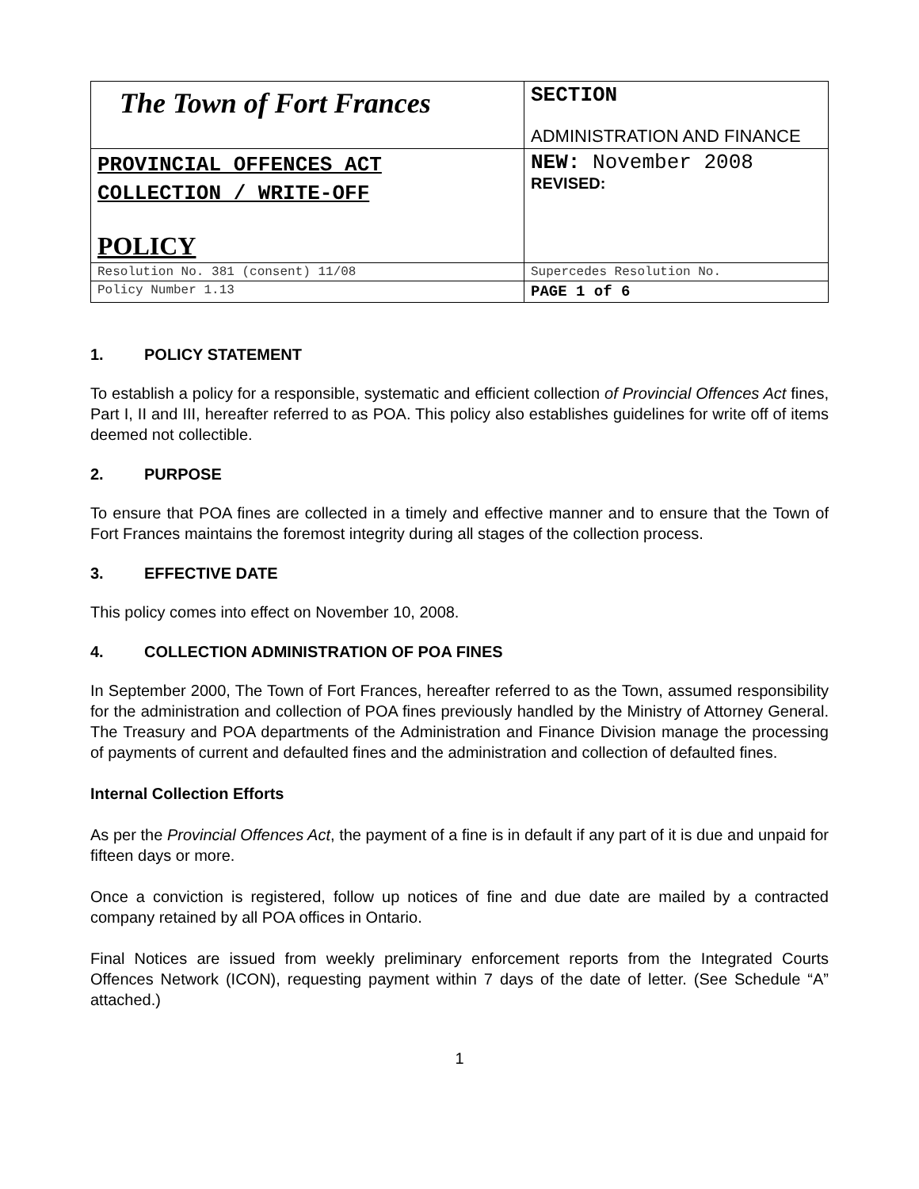| The Town of Fort Frances | SECTION ADMINISTRATION AND FINANCE |
| PROVINCIAL OFFENCES ACT COLLECTION / WRITE-OFF POLICY | NEW: November 2008 REVISED: |
| Resolution No. 381 (consent) 11/08 | Supercedes Resolution No. |
| Policy Number 1.13 | PAGE 1 of 6 |
1. POLICY STATEMENT
To establish a policy for a responsible, systematic and efficient collection of Provincial Offences Act fines, Part I, II and III, hereafter referred to as POA. This policy also establishes guidelines for write off of items deemed not collectible.
2. PURPOSE
To ensure that POA fines are collected in a timely and effective manner and to ensure that the Town of Fort Frances maintains the foremost integrity during all stages of the collection process.
3. EFFECTIVE DATE
This policy comes into effect on November 10, 2008.
4. COLLECTION ADMINISTRATION OF POA FINES
In September 2000, The Town of Fort Frances, hereafter referred to as the Town, assumed responsibility for the administration and collection of POA fines previously handled by the Ministry of Attorney General. The Treasury and POA departments of the Administration and Finance Division manage the processing of payments of current and defaulted fines and the administration and collection of defaulted fines.
Internal Collection Efforts
As per the Provincial Offences Act, the payment of a fine is in default if any part of it is due and unpaid for fifteen days or more.
Once a conviction is registered, follow up notices of fine and due date are mailed by a contracted company retained by all POA offices in Ontario.
Final Notices are issued from weekly preliminary enforcement reports from the Integrated Courts Offences Network (ICON), requesting payment within 7 days of the date of letter. (See Schedule “A” attached.)
1